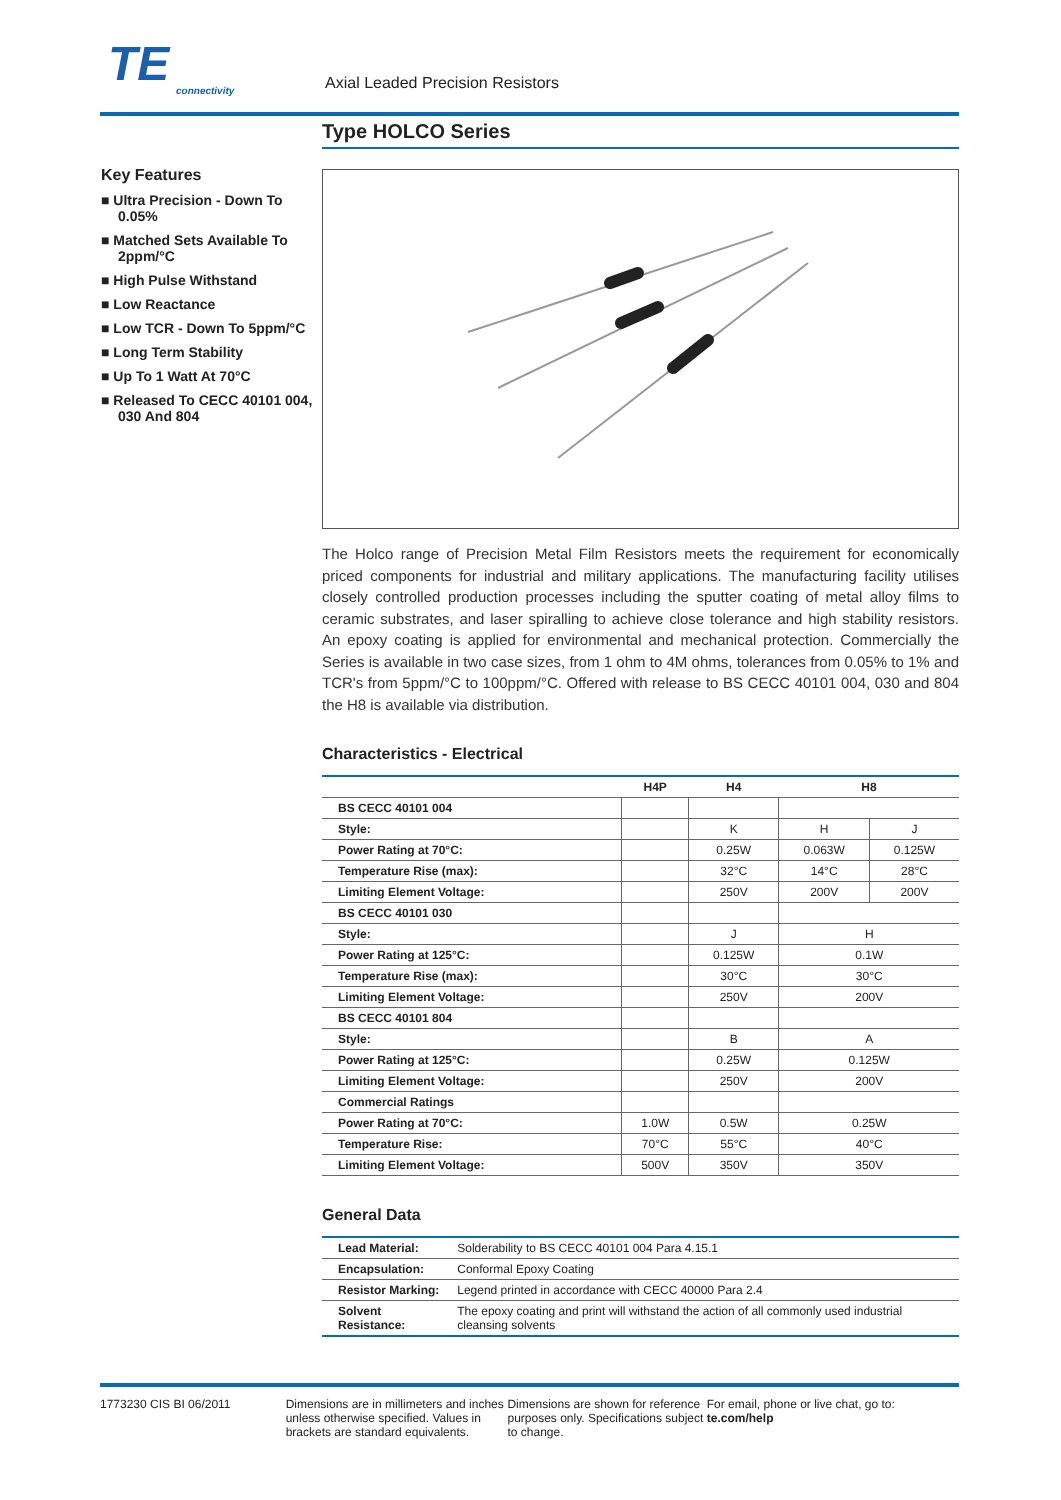TE
connectivity
Axial Leaded Precision Resistors
Key Features
■ Ultra Precision - Down To 0.05%
■ Matched Sets Available To 2ppm/°C
■ High Pulse Withstand
■ Low Reactance
■ Low TCR - Down To 5ppm/°C
■ Long Term Stability
■ Up To 1 Watt At 70°C
■ Released To CECC 40101 004, 030 And 804
Type HOLCO Series
The Holco range of Precision Metal Film Resistors meets the requirement for economically priced components for industrial and military applications. The manufacturing facility utilises closely controlled production processes including the sputter coating of metal alloy films to ceramic substrates, and laser spiralling to achieve close tolerance and high stability resistors. An epoxy coating is applied for environmental and mechanical protection. Commercially the Series is available in two case sizes, from 1 ohm to 4M ohms, tolerances from 0.05% to 1% and TCR's from 5ppm/°C to 100ppm/°C. Offered with release to BS CECC 40101 004, 030 and 804 the H8 is available via distribution.
Characteristics - Electrical
| | H4P | H4 | H8 | |
| --- | --- | --- | --- | --- |
| BS CECC 40101 004 | | | | |
| Style: | | K | H | J |
| Power Rating at 70°C: | | 0.25W | 0.063W | 0.125W |
| Temperature Rise (max): | | 32°C | 14°C | 28°C |
| Limiting Element Voltage: | | 250V | 200V | 200V |
| BS CECC 40101 030 | | | | |
| Style: | | J | H | |
| Power Rating at 125°C: | | 0.125W | 0.1W | |
| Temperature Rise (max): | | 30°C | 30°C | |
| Limiting Element Voltage: | | 250V | 200V | |
| BS CECC 40101 804 | | | | |
| Style: | | B | A | |
| Power Rating at 125°C: | | 0.25W | 0.125W | |
| Limiting Element Voltage: | | 250V | 200V | |
| Commercial Ratings | | | | |
| Power Rating at 70°C: | 1.0W | 0.5W | 0.25W | |
| Temperature Rise: | 70°C | 55°C | 40°C | |
| Limiting Element Voltage: | 500V | 350V | 350V | |
General Data
| Lead Material: | Solderability to BS CECC 40101 004 Para 4.15.1 |
| Encapsulation: | Conformal Epoxy Coating |
| Resistor Marking: | Legend printed in accordance with CECC 40000 Para 2.4 |
| Solvent Resistance: | The epoxy coating and print will withstand the action of all commonly used industrial cleansing solvents |
1773230 CIS BI 06/2011 Dimensions are in millimeters and inches unless otherwise specified. Values in brackets are standard equivalents.
Dimensions are shown for reference purposes only. Specifications subject to change.
For email, phone or live chat, go to: te.com/help